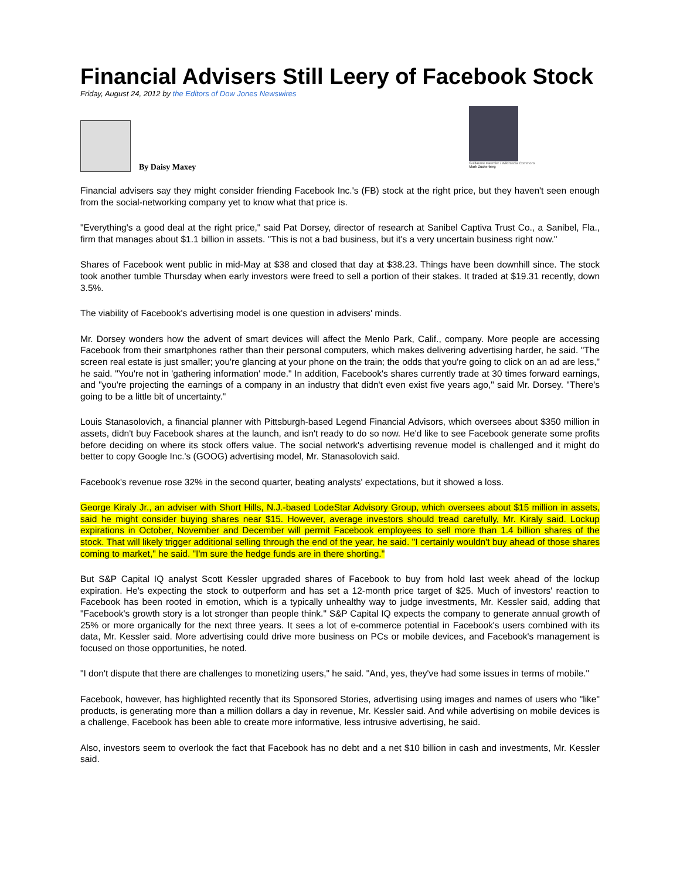Financial Advisers Still Leery of Facebook Stock
Friday, August 24, 2012 by the Editors of Dow Jones Newswires
By Daisy Maxey
Guillaume Paumier / Wikimedia Commons
Mark Zuckerberg
Financial advisers say they might consider friending Facebook Inc.'s (FB) stock at the right price, but they haven't seen enough from the social-networking company yet to know what that price is.
"Everything's a good deal at the right price," said Pat Dorsey, director of research at Sanibel Captiva Trust Co., a Sanibel, Fla., firm that manages about $1.1 billion in assets. "This is not a bad business, but it's a very uncertain business right now."
Shares of Facebook went public in mid-May at $38 and closed that day at $38.23. Things have been downhill since. The stock took another tumble Thursday when early investors were freed to sell a portion of their stakes. It traded at $19.31 recently, down 3.5%.
The viability of Facebook's advertising model is one question in advisers' minds.
Mr. Dorsey wonders how the advent of smart devices will affect the Menlo Park, Calif., company. More people are accessing Facebook from their smartphones rather than their personal computers, which makes delivering advertising harder, he said. "The screen real estate is just smaller; you're glancing at your phone on the train; the odds that you're going to click on an ad are less," he said. "You're not in 'gathering information' mode." In addition, Facebook's shares currently trade at 30 times forward earnings, and "you're projecting the earnings of a company in an industry that didn't even exist five years ago," said Mr. Dorsey. "There's going to be a little bit of uncertainty."
Louis Stanasolovich, a financial planner with Pittsburgh-based Legend Financial Advisors, which oversees about $350 million in assets, didn't buy Facebook shares at the launch, and isn't ready to do so now. He'd like to see Facebook generate some profits before deciding on where its stock offers value. The social network's advertising revenue model is challenged and it might do better to copy Google Inc.'s (GOOG) advertising model, Mr. Stanasolovich said.
Facebook's revenue rose 32% in the second quarter, beating analysts' expectations, but it showed a loss.
George Kiraly Jr., an adviser with Short Hills, N.J.-based LodeStar Advisory Group, which oversees about $15 million in assets, said he might consider buying shares near $15. However, average investors should tread carefully, Mr. Kiraly said. Lockup expirations in October, November and December will permit Facebook employees to sell more than 1.4 billion shares of the stock. That will likely trigger additional selling through the end of the year, he said. "I certainly wouldn't buy ahead of those shares coming to market," he said. "I'm sure the hedge funds are in there shorting."
But S&P Capital IQ analyst Scott Kessler upgraded shares of Facebook to buy from hold last week ahead of the lockup expiration. He's expecting the stock to outperform and has set a 12-month price target of $25. Much of investors' reaction to Facebook has been rooted in emotion, which is a typically unhealthy way to judge investments, Mr. Kessler said, adding that "Facebook's growth story is a lot stronger than people think." S&P Capital IQ expects the company to generate annual growth of 25% or more organically for the next three years. It sees a lot of e-commerce potential in Facebook's users combined with its data, Mr. Kessler said. More advertising could drive more business on PCs or mobile devices, and Facebook's management is focused on those opportunities, he noted.
"I don't dispute that there are challenges to monetizing users," he said. "And, yes, they've had some issues in terms of mobile."
Facebook, however, has highlighted recently that its Sponsored Stories, advertising using images and names of users who "like" products, is generating more than a million dollars a day in revenue, Mr. Kessler said. And while advertising on mobile devices is a challenge, Facebook has been able to create more informative, less intrusive advertising, he said.
Also, investors seem to overlook the fact that Facebook has no debt and a net $10 billion in cash and investments, Mr. Kessler said.